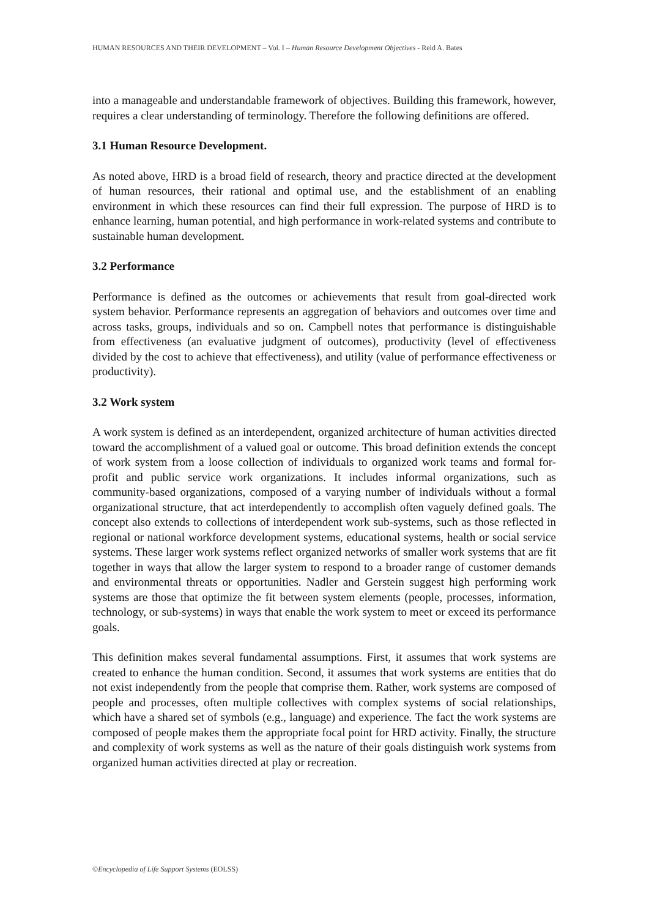HUMAN RESOURCES AND THEIR DEVELOPMENT – Vol. I – Human Resource Development Objectives - Reid A. Bates
into a manageable and understandable framework of objectives. Building this framework, however, requires a clear understanding of terminology. Therefore the following definitions are offered.
3.1 Human Resource Development.
As noted above, HRD is a broad field of research, theory and practice directed at the development of human resources, their rational and optimal use, and the establishment of an enabling environment in which these resources can find their full expression. The purpose of HRD is to enhance learning, human potential, and high performance in work-related systems and contribute to sustainable human development.
3.2 Performance
Performance is defined as the outcomes or achievements that result from goal-directed work system behavior. Performance represents an aggregation of behaviors and outcomes over time and across tasks, groups, individuals and so on. Campbell notes that performance is distinguishable from effectiveness (an evaluative judgment of outcomes), productivity (level of effectiveness divided by the cost to achieve that effectiveness), and utility (value of performance effectiveness or productivity).
3.2 Work system
A work system is defined as an interdependent, organized architecture of human activities directed toward the accomplishment of a valued goal or outcome. This broad definition extends the concept of work system from a loose collection of individuals to organized work teams and formal for-profit and public service work organizations. It includes informal organizations, such as community-based organizations, composed of a varying number of individuals without a formal organizational structure, that act interdependently to accomplish often vaguely defined goals. The concept also extends to collections of interdependent work sub-systems, such as those reflected in regional or national workforce development systems, educational systems, health or social service systems. These larger work systems reflect organized networks of smaller work systems that are fit together in ways that allow the larger system to respond to a broader range of customer demands and environmental threats or opportunities. Nadler and Gerstein suggest high performing work systems are those that optimize the fit between system elements (people, processes, information, technology, or sub-systems) in ways that enable the work system to meet or exceed its performance goals.
This definition makes several fundamental assumptions. First, it assumes that work systems are created to enhance the human condition. Second, it assumes that work systems are entities that do not exist independently from the people that comprise them. Rather, work systems are composed of people and processes, often multiple collectives with complex systems of social relationships, which have a shared set of symbols (e.g., language) and experience. The fact the work systems are composed of people makes them the appropriate focal point for HRD activity. Finally, the structure and complexity of work systems as well as the nature of their goals distinguish work systems from organized human activities directed at play or recreation.
©Encyclopedia of Life Support Systems (EOLSS)